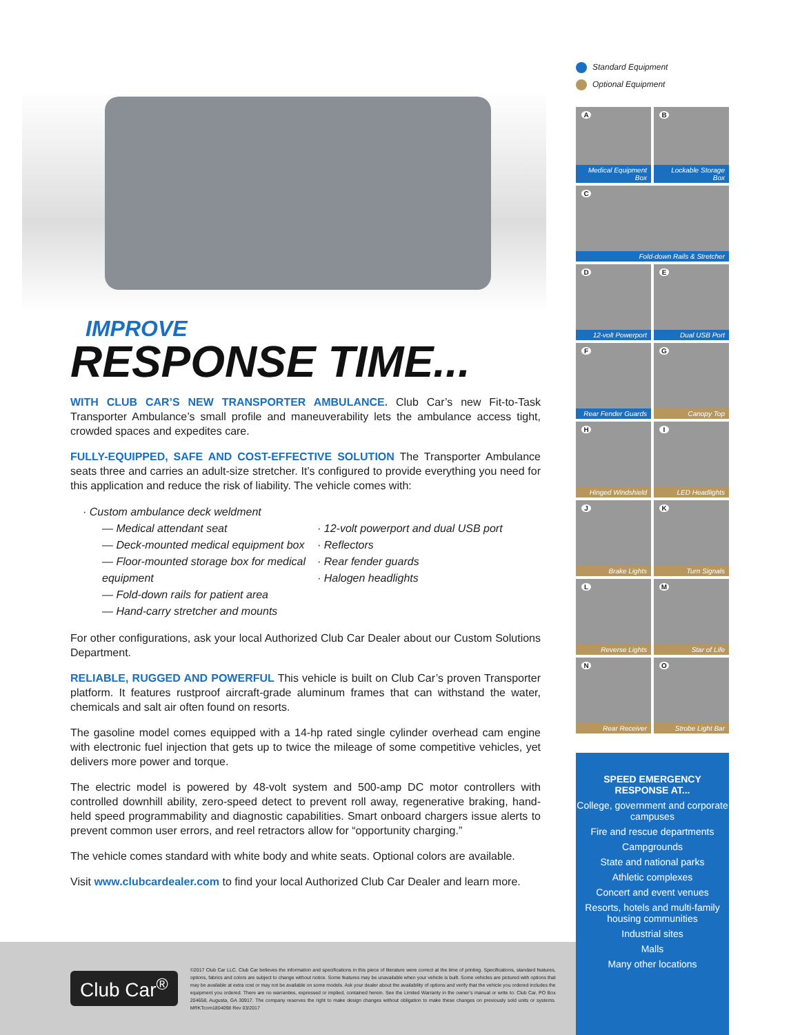IMPROVE
RESPONSE TIME...
WITH CLUB CAR’S NEW TRANSPORTER AMBULANCE. Club Car’s new Fit-to-Task Transporter Ambulance’s small profile and maneuverability lets the ambulance access tight, crowded spaces and expedites care.
FULLY-EQUIPPED, SAFE AND COST-EFFECTIVE SOLUTION The Transporter Ambulance seats three and carries an adult-size stretcher. It’s configured to provide everything you need for this application and reduce the risk of liability. The vehicle comes with:
· Custom ambulance deck weldment
— Medical attendant seat
— Deck-mounted medical equipment box
— Floor-mounted storage box for medical equipment
— Fold-down rails for patient area
— Hand-carry stretcher and mounts
· 12-volt powerport and dual USB port
· Reflectors
· Rear fender guards
· Halogen headlights
For other configurations, ask your local Authorized Club Car Dealer about our Custom Solutions Department.
RELIABLE, RUGGED AND POWERFUL This vehicle is built on Club Car’s proven Transporter platform. It features rustproof aircraft-grade aluminum frames that can withstand the water, chemicals and salt air often found on resorts.
The gasoline model comes equipped with a 14-hp rated single cylinder overhead cam engine with electronic fuel injection that gets up to twice the mileage of some competitive vehicles, yet delivers more power and torque.
The electric model is powered by 48-volt system and 500-amp DC motor controllers with controlled downhill ability, zero-speed detect to prevent roll away, regenerative braking, hand-held speed programmability and diagnostic capabilities. Smart onboard chargers issue alerts to prevent common user errors, and reel retractors allow for “opportunity charging.”
The vehicle comes standard with white body and white seats. Optional colors are available.
Visit www.clubcardealer.com to find your local Authorized Club Car Dealer and learn more.
Standard Equipment
Optional Equipment
A
Medical Equipment Box
B
Lockable Storage Box
C
Fold-down Rails & Stretcher
D
12-volt Powerport
E
Dual USB Port
F
Rear Fender Guards
G
Canopy Top
H
Hinged Windshield
I
LED Headlights
J
Brake Lights
K
Turn Signals
L
Reverse Lights
M
Star of Life
N
Rear Receiver
O
Strobe Light Bar
SPEED EMERGENCY
RESPONSE AT...
College, government and corporate campuses
Fire and rescue departments
Campgrounds
State and national parks
Athletic complexes
Concert and event venues
Resorts, hotels and multi-family housing communities
Industrial sites
Malls
Many other locations
Club Car<sup>®</sup>
©2017 Club Car LLC. Club Car believes the information and specifications in this piece of literature were correct at the time of printing. Specifications, standard features, options, fabrics and colors are subject to change without notice. Some features may be unavailable when your vehicle is built. Some vehicles are pictured with options that may be available at extra cost or may not be available on some models. Ask your dealer about the availability of options and verify that the vehicle you ordered includes the equipment you ordered. There are no warranties, expressed or implied, contained herein. See the Limited Warranty in the owner’s manual or write to: Club Car, PO Box 204658, Augusta, GA 30917. The company reserves the right to make design changes without obligation to make these changes on previously sold units or systems. MRKTcom1804098 Rev 03/2017